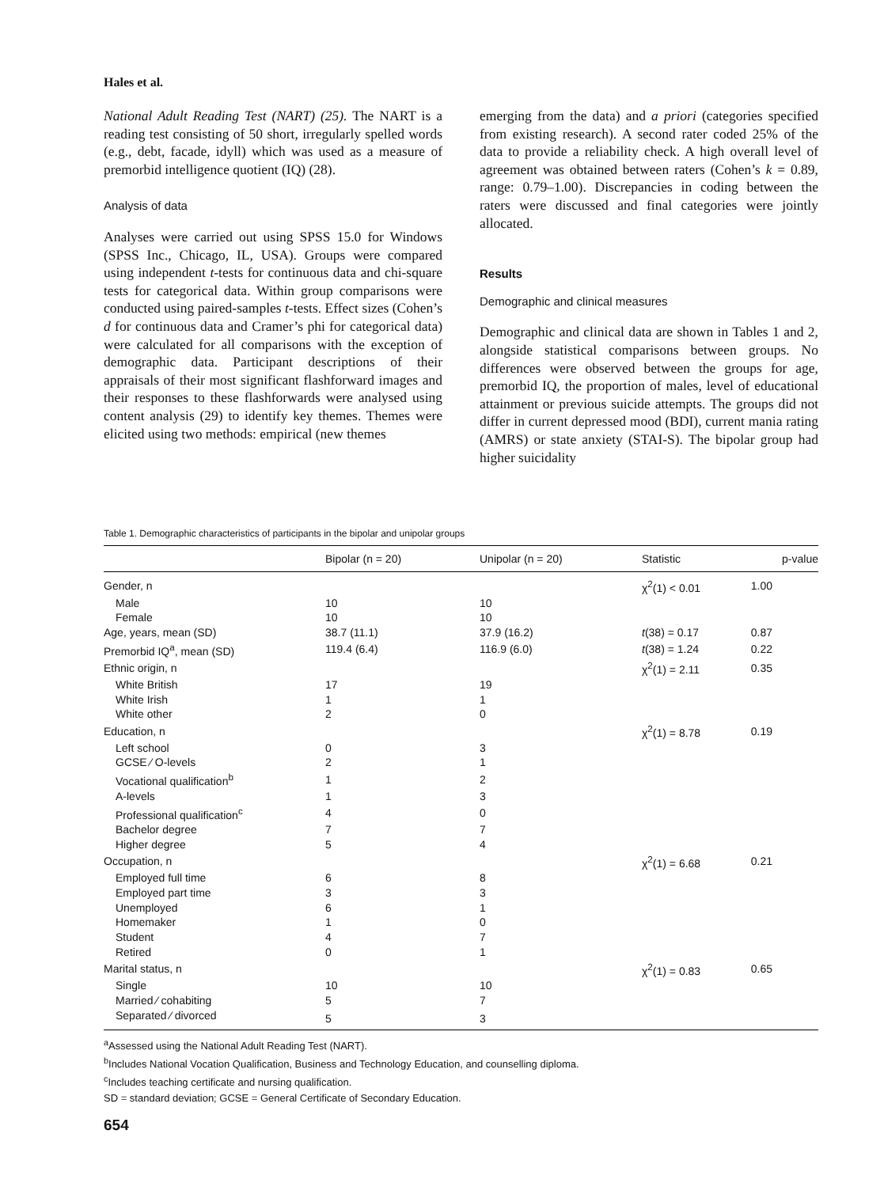Hales et al.
National Adult Reading Test (NART) (25). The NART is a reading test consisting of 50 short, irregularly spelled words (e.g., debt, facade, idyll) which was used as a measure of premorbid intelligence quotient (IQ) (28).
Analysis of data
Analyses were carried out using SPSS 15.0 for Windows (SPSS Inc., Chicago, IL, USA). Groups were compared using independent t-tests for continuous data and chi-square tests for categorical data. Within group comparisons were conducted using paired-samples t-tests. Effect sizes (Cohen’s d for continuous data and Cramer’s phi for categorical data) were calculated for all comparisons with the exception of demographic data. Participant descriptions of their appraisals of their most significant flashforward images and their responses to these flashforwards were analysed using content analysis (29) to identify key themes. Themes were elicited using two methods: empirical (new themes
emerging from the data) and a priori (categories specified from existing research). A second rater coded 25% of the data to provide a reliability check. A high overall level of agreement was obtained between raters (Cohen’s k = 0.89, range: 0.79–1.00). Discrepancies in coding between the raters were discussed and final categories were jointly allocated.
Results
Demographic and clinical measures
Demographic and clinical data are shown in Tables 1 and 2, alongside statistical comparisons between groups. No differences were observed between the groups for age, premorbid IQ, the proportion of males, level of educational attainment or previous suicide attempts. The groups did not differ in current depressed mood (BDI), current mania rating (AMRS) or state anxiety (STAI-S). The bipolar group had higher suicidality
Table 1. Demographic characteristics of participants in the bipolar and unipolar groups
| | Bipolar (n = 20) | Unipolar (n = 20) | Statistic | p-value |
| --- | --- | --- | --- | --- |
| Gender, n | | | χ<sup>2</sup>(1) < 0.01 | 1.00 |
| Male | 10 | 10 | | |
| Female | 10 | 10 | | |
| Age, years, mean (SD) | 38.7 (11.1) | 37.9 (16.2) | t (38) = 0.17 | 0.87 |
| Premorbid IQ<sup>a</sup>, mean (SD) | 119.4 (6.4) | 116.9 (6.0) | t (38) = 1.24 | 0.22 |
| Ethnic origin, n | | | χ<sup>2</sup>(1) = 2.11 | 0.35 |
| White British | 17 | 19 | | |
| White Irish | 1 | 1 | | |
| White other | 2 | 0 | | |
| Education, n | | | χ<sup>2</sup>(1) = 8.78 | 0.19 |
| Left school | 0 | 3 | | |
| GCSE ⁄ O-levels | 2 | 1 | | |
| Vocational qualification<sup>b</sup> | 1 | 2 | | |
| A-levels | 1 | 3 | | |
| Professional qualification<sup>c</sup> | 4 | 0 | | |
| Bachelor degree | 7 | 7 | | |
| Higher degree | 5 | 4 | | |
| Occupation, n | | | χ<sup>2</sup>(1) = 6.68 | 0.21 |
| Employed full time | 6 | 8 | | |
| Employed part time | 3 | 3 | | |
| Unemployed | 6 | 1 | | |
| Homemaker | 1 | 0 | | |
| Student | 4 | 7 | | |
| Retired | 0 | 1 | | |
| Marital status, n | | | χ<sup>2</sup>(1) = 0.83 | 0.65 |
| Single | 10 | 10 | | |
| Married ⁄ cohabiting | 5 | 7 | | |
| Separated ⁄ divorced | 5 | 3 | | |
<sup>a</sup> Assessed using the National Adult Reading Test (NART).
<sup>b</sup> Includes National Vocation Qualification, Business and Technology Education, and counselling diploma.
<sup>c</sup> Includes teaching certificate and nursing qualification.
SD = standard deviation; GCSE = General Certificate of Secondary Education.
654